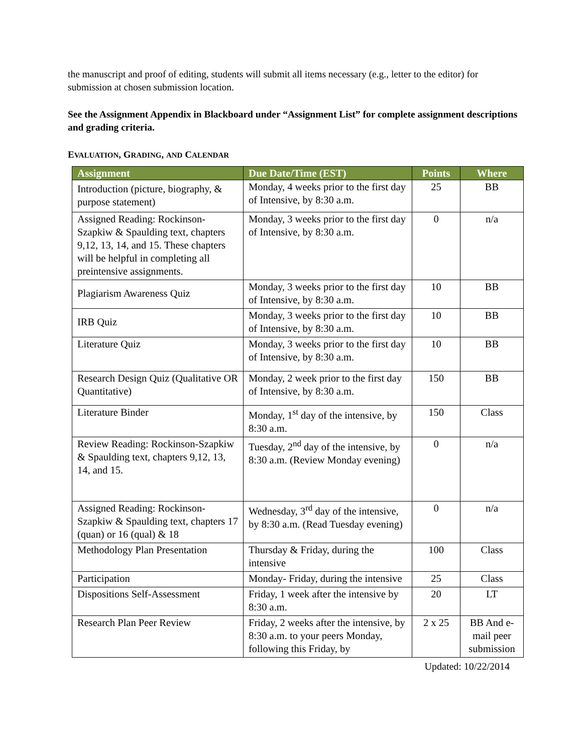the manuscript and proof of editing, students will submit all items necessary (e.g., letter to the editor) for submission at chosen submission location.
See the Assignment Appendix in Blackboard under “Assignment List” for complete assignment descriptions and grading criteria.
EVALUATION, GRADING, AND CALENDAR
| Assignment | Due Date/Time (EST) | Points | Where |
| --- | --- | --- | --- |
| Introduction (picture, biography, & purpose statement) | Monday, 4 weeks prior to the first day of Intensive, by 8:30 a.m. | 25 | BB |
| Assigned Reading: Rockinson-Szapkiw & Spaulding text, chapters 9,12, 13, 14, and 15. These chapters will be helpful in completing all preintensive assignments. | Monday, 3 weeks prior to the first day of Intensive, by 8:30 a.m. | 0 | n/a |
| Plagiarism Awareness Quiz | Monday, 3 weeks prior to the first day of Intensive, by 8:30 a.m. | 10 | BB |
| IRB Quiz | Monday, 3 weeks prior to the first day of Intensive, by 8:30 a.m. | 10 | BB |
| Literature Quiz | Monday, 3 weeks prior to the first day of Intensive, by 8:30 a.m. | 10 | BB |
| Research Design Quiz (Qualitative OR Quantitative) | Monday, 2 week prior to the first day of Intensive, by 8:30 a.m. | 150 | BB |
| Literature Binder | Monday, 1<sup>st</sup> day of the intensive, by 8:30 a.m. | 150 | Class |
| Review Reading: Rockinson-Szapkiw & Spaulding text, chapters 9,12, 13, 14, and 15. | Tuesday, 2<sup>nd</sup> day of the intensive, by 8:30 a.m. (Review Monday evening) | 0 | n/a |
| Assigned Reading: Rockinson-Szapkiw & Spaulding text, chapters 17 (quan) or 16 (qual) & 18 | Wednesday, 3<sup>rd</sup> day of the intensive, by 8:30 a.m. (Read Tuesday evening) | 0 | n/a |
| Methodology Plan Presentation | Thursday & Friday, during the intensive | 100 | Class |
| Participation | Monday- Friday, during the intensive | 25 | Class |
| Dispositions Self-Assessment | Friday, 1 week after the intensive by 8:30 a.m. | 20 | LT |
| Research Plan Peer Review | Friday, 2 weeks after the intensive, by 8:30 a.m. to your peers Monday, following this Friday, by | 2 x 25 | BB And e-mail peer submission |
Updated: 10/22/2014